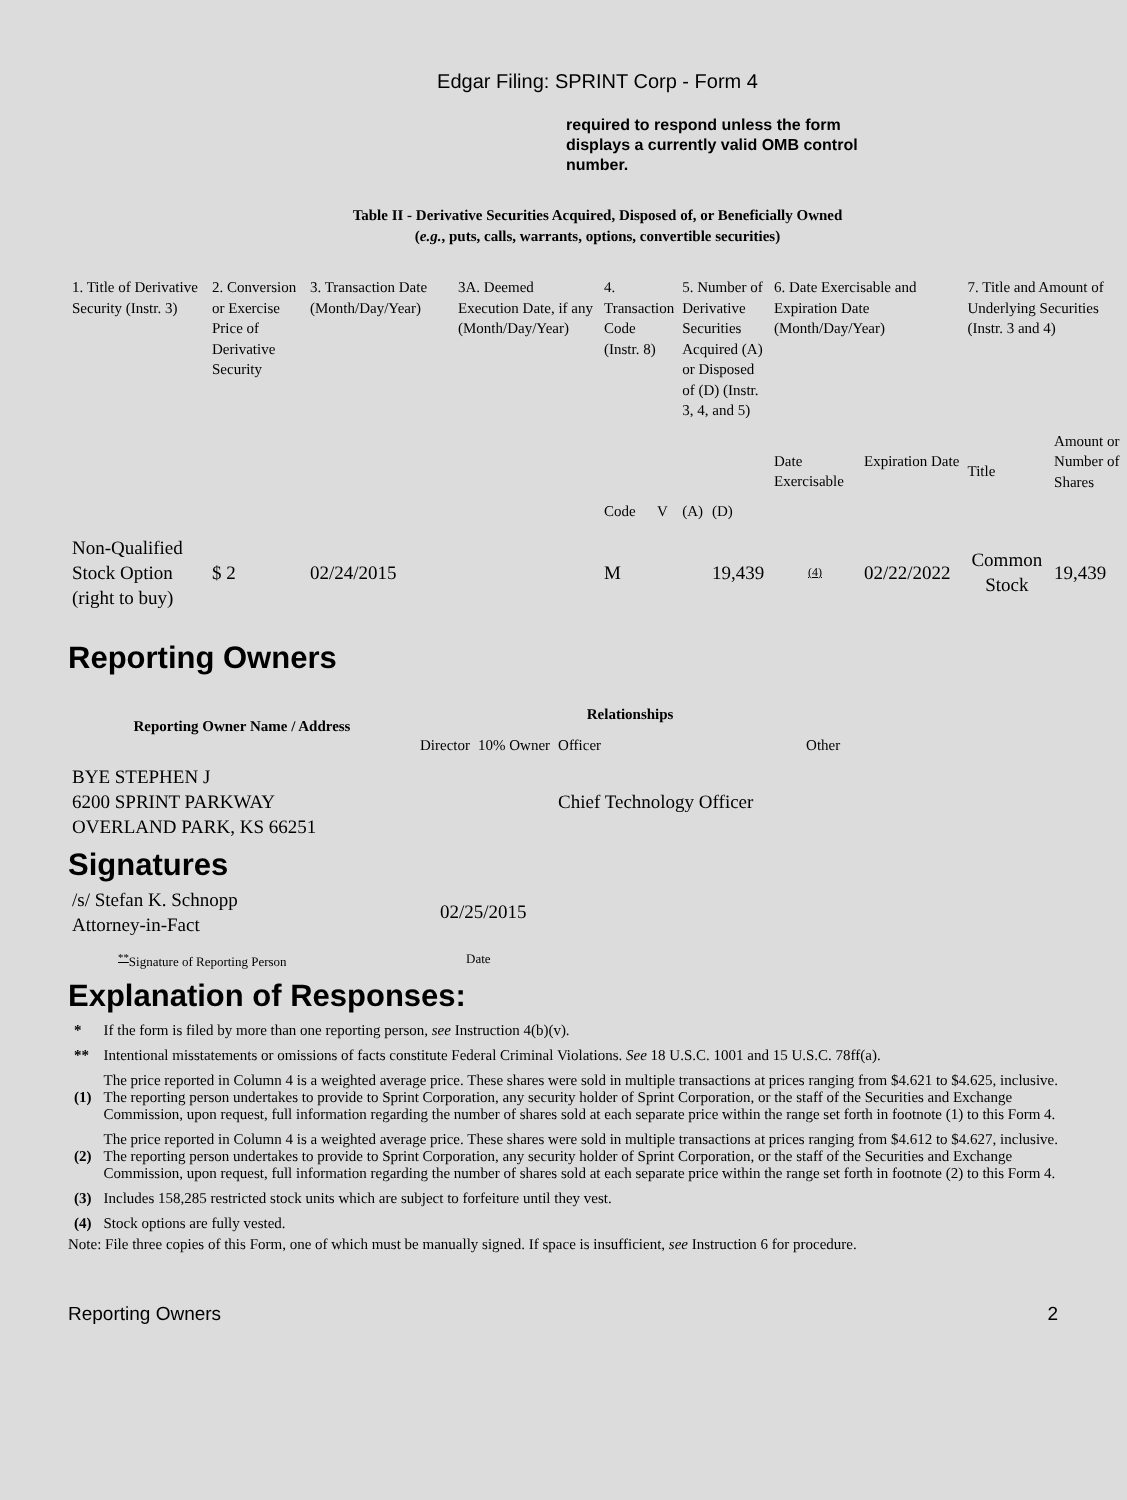Edgar Filing: SPRINT Corp - Form 4
required to respond unless the form displays a currently valid OMB control number.
Table II - Derivative Securities Acquired, Disposed of, or Beneficially Owned
(e.g., puts, calls, warrants, options, convertible securities)
| 1. Title of Derivative Security (Instr. 3) | 2. Conversion or Exercise Price of Derivative Security | 3. Transaction Date (Month/Day/Year) | 3A. Deemed Execution Date, if any (Month/Day/Year) | 4. Transaction Code (Instr. 8) | | 5. Number of Derivative Securities Acquired (A) or Disposed of (D) (Instr. 3, 4, and 5) | | 6. Date Exercisable and Expiration Date (Month/Day/Year) | | 7. Title and Amount of Underlying Securities (Instr. 3 and 4) | |
| | | | | Code | V | (A) | (D) | Date Exercisable | Expiration Date | Title | Amount or Number of Shares |
| Non-Qualified Stock Option (right to buy) | $ 2 | 02/24/2015 | | M | | | 19,439 | <sup>(4)</sup> | 02/22/2022 | Common Stock | 19,439 |
Reporting Owners
| Reporting Owner Name / Address | Relationships | | | |
| --- | --- | --- | --- | --- |
| | Director | 10% Owner | Officer | Other |
| BYE STEPHEN J 6200 SPRINT PARKWAY OVERLAND PARK, KS 66251 | | | Chief Technology Officer | |
Signatures
| /s/ Stefan K. Schnopp Attorney-in-Fact | 02/25/2015 |
| <sup>**</sup> Signature of Reporting Person | Date |
Explanation of Responses:
| * | If the form is filed by more than one reporting person, see Instruction 4(b)(v). |
| ** | Intentional misstatements or omissions of facts constitute Federal Criminal Violations. See 18 U.S.C. 1001 and 15 U.S.C. 78ff(a). |
| (1) | The price reported in Column 4 is a weighted average price. These shares were sold in multiple transactions at prices ranging from $4.621 to $4.625, inclusive. The reporting person undertakes to provide to Sprint Corporation, any security holder of Sprint Corporation, or the staff of the Securities and Exchange Commission, upon request, full information regarding the number of shares sold at each separate price within the range set forth in footnote (1) to this Form 4. |
| (2) | The price reported in Column 4 is a weighted average price. These shares were sold in multiple transactions at prices ranging from $4.612 to $4.627, inclusive. The reporting person undertakes to provide to Sprint Corporation, any security holder of Sprint Corporation, or the staff of the Securities and Exchange Commission, upon request, full information regarding the number of shares sold at each separate price within the range set forth in footnote (2) to this Form 4. |
| (3) | Includes 158,285 restricted stock units which are subject to forfeiture until they vest. |
| (4) | Stock options are fully vested. |
Note: File three copies of this Form, one of which must be manually signed. If space is insufficient, see Instruction 6 for procedure.
Reporting Owners 2